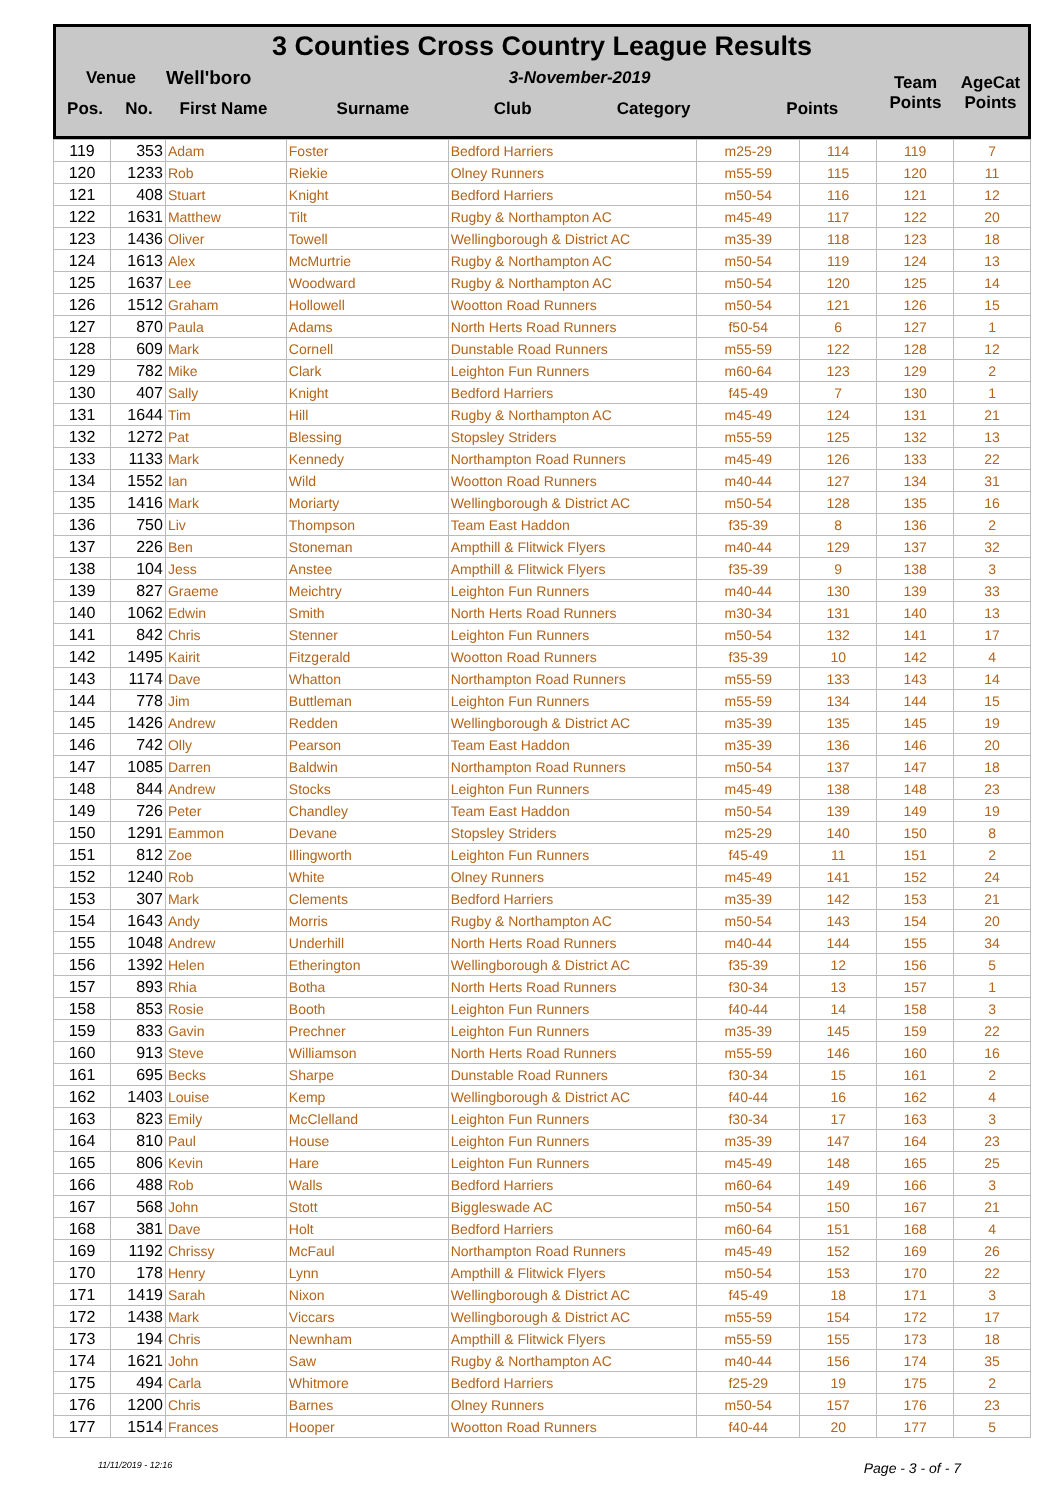3 Counties Cross Country League Results
| Venue | Well'boro | 3-November-2019 | | | | Team Points | AgeCat Points |
| Pos. No. | First Name | Surname | Club | Category | Points | | |
| 119 | 353 | Adam | Foster | Bedford Harriers | m25-29 | 114 | 119 | 7 |
| 120 | 1233 | Rob | Riekie | Olney Runners | m55-59 | 115 | 120 | 11 |
| 121 | 408 | Stuart | Knight | Bedford Harriers | m50-54 | 116 | 121 | 12 |
| 122 | 1631 | Matthew | Tilt | Rugby & Northampton AC | m45-49 | 117 | 122 | 20 |
| 123 | 1436 | Oliver | Towell | Wellingborough & District AC | m35-39 | 118 | 123 | 18 |
| 124 | 1613 | Alex | McMurtrie | Rugby & Northampton AC | m50-54 | 119 | 124 | 13 |
| 125 | 1637 | Lee | Woodward | Rugby & Northampton AC | m50-54 | 120 | 125 | 14 |
| 126 | 1512 | Graham | Hollowell | Wootton Road Runners | m50-54 | 121 | 126 | 15 |
| 127 | 870 | Paula | Adams | North Herts Road Runners | f50-54 | 6 | 127 | 1 |
| 128 | 609 | Mark | Cornell | Dunstable Road Runners | m55-59 | 122 | 128 | 12 |
| 129 | 782 | Mike | Clark | Leighton Fun Runners | m60-64 | 123 | 129 | 2 |
| 130 | 407 | Sally | Knight | Bedford Harriers | f45-49 | 7 | 130 | 1 |
| 131 | 1644 | Tim | Hill | Rugby & Northampton AC | m45-49 | 124 | 131 | 21 |
| 132 | 1272 | Pat | Blessing | Stopsley Striders | m55-59 | 125 | 132 | 13 |
| 133 | 1133 | Mark | Kennedy | Northampton Road Runners | m45-49 | 126 | 133 | 22 |
| 134 | 1552 | Ian | Wild | Wootton Road Runners | m40-44 | 127 | 134 | 31 |
| 135 | 1416 | Mark | Moriarty | Wellingborough & District AC | m50-54 | 128 | 135 | 16 |
| 136 | 750 | Liv | Thompson | Team East Haddon | f35-39 | 8 | 136 | 2 |
| 137 | 226 | Ben | Stoneman | Ampthill & Flitwick Flyers | m40-44 | 129 | 137 | 32 |
| 138 | 104 | Jess | Anstee | Ampthill & Flitwick Flyers | f35-39 | 9 | 138 | 3 |
| 139 | 827 | Graeme | Meichtry | Leighton Fun Runners | m40-44 | 130 | 139 | 33 |
| 140 | 1062 | Edwin | Smith | North Herts Road Runners | m30-34 | 131 | 140 | 13 |
| 141 | 842 | Chris | Stenner | Leighton Fun Runners | m50-54 | 132 | 141 | 17 |
| 142 | 1495 | Kairit | Fitzgerald | Wootton Road Runners | f35-39 | 10 | 142 | 4 |
| 143 | 1174 | Dave | Whatton | Northampton Road Runners | m55-59 | 133 | 143 | 14 |
| 144 | 778 | Jim | Buttleman | Leighton Fun Runners | m55-59 | 134 | 144 | 15 |
| 145 | 1426 | Andrew | Redden | Wellingborough & District AC | m35-39 | 135 | 145 | 19 |
| 146 | 742 | Olly | Pearson | Team East Haddon | m35-39 | 136 | 146 | 20 |
| 147 | 1085 | Darren | Baldwin | Northampton Road Runners | m50-54 | 137 | 147 | 18 |
| 148 | 844 | Andrew | Stocks | Leighton Fun Runners | m45-49 | 138 | 148 | 23 |
| 149 | 726 | Peter | Chandley | Team East Haddon | m50-54 | 139 | 149 | 19 |
| 150 | 1291 | Eammon | Devane | Stopsley Striders | m25-29 | 140 | 150 | 8 |
| 151 | 812 | Zoe | Illingworth | Leighton Fun Runners | f45-49 | 11 | 151 | 2 |
| 152 | 1240 | Rob | White | Olney Runners | m45-49 | 141 | 152 | 24 |
| 153 | 307 | Mark | Clements | Bedford Harriers | m35-39 | 142 | 153 | 21 |
| 154 | 1643 | Andy | Morris | Rugby & Northampton AC | m50-54 | 143 | 154 | 20 |
| 155 | 1048 | Andrew | Underhill | North Herts Road Runners | m40-44 | 144 | 155 | 34 |
| 156 | 1392 | Helen | Etherington | Wellingborough & District AC | f35-39 | 12 | 156 | 5 |
| 157 | 893 | Rhia | Botha | North Herts Road Runners | f30-34 | 13 | 157 | 1 |
| 158 | 853 | Rosie | Booth | Leighton Fun Runners | f40-44 | 14 | 158 | 3 |
| 159 | 833 | Gavin | Prechner | Leighton Fun Runners | m35-39 | 145 | 159 | 22 |
| 160 | 913 | Steve | Williamson | North Herts Road Runners | m55-59 | 146 | 160 | 16 |
| 161 | 695 | Becks | Sharpe | Dunstable Road Runners | f30-34 | 15 | 161 | 2 |
| 162 | 1403 | Louise | Kemp | Wellingborough & District AC | f40-44 | 16 | 162 | 4 |
| 163 | 823 | Emily | McClelland | Leighton Fun Runners | f30-34 | 17 | 163 | 3 |
| 164 | 810 | Paul | House | Leighton Fun Runners | m35-39 | 147 | 164 | 23 |
| 165 | 806 | Kevin | Hare | Leighton Fun Runners | m45-49 | 148 | 165 | 25 |
| 166 | 488 | Rob | Walls | Bedford Harriers | m60-64 | 149 | 166 | 3 |
| 167 | 568 | John | Stott | Biggleswade AC | m50-54 | 150 | 167 | 21 |
| 168 | 381 | Dave | Holt | Bedford Harriers | m60-64 | 151 | 168 | 4 |
| 169 | 1192 | Chrissy | McFaul | Northampton Road Runners | m45-49 | 152 | 169 | 26 |
| 170 | 178 | Henry | Lynn | Ampthill & Flitwick Flyers | m50-54 | 153 | 170 | 22 |
| 171 | 1419 | Sarah | Nixon | Wellingborough & District AC | f45-49 | 18 | 171 | 3 |
| 172 | 1438 | Mark | Viccars | Wellingborough & District AC | m55-59 | 154 | 172 | 17 |
| 173 | 194 | Chris | Newnham | Ampthill & Flitwick Flyers | m55-59 | 155 | 173 | 18 |
| 174 | 1621 | John | Saw | Rugby & Northampton AC | m40-44 | 156 | 174 | 35 |
| 175 | 494 | Carla | Whitmore | Bedford Harriers | f25-29 | 19 | 175 | 2 |
| 176 | 1200 | Chris | Barnes | Olney Runners | m50-54 | 157 | 176 | 23 |
| 177 | 1514 | Frances | Hooper | Wootton Road Runners | f40-44 | 20 | 177 | 5 |
11/11/2019 - 12:16 Page - 3 - of - 7